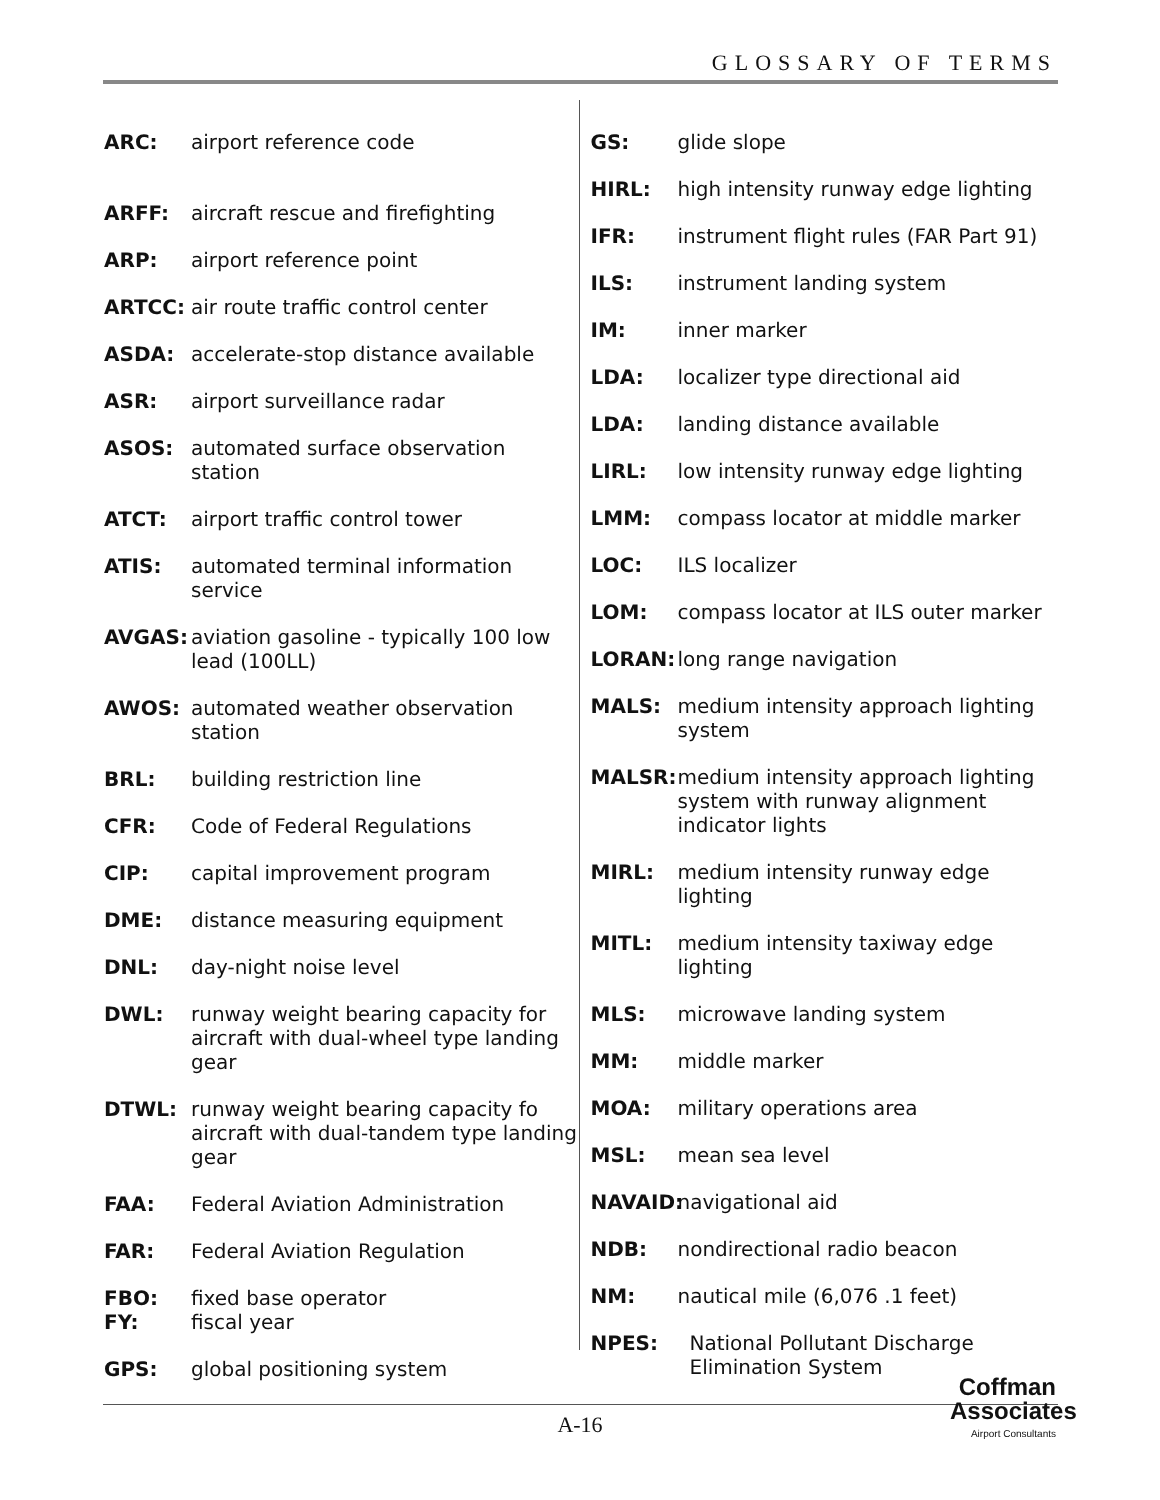GLOSSARY OF TERMS
ARC: airport reference code
ARFF: aircraft rescue and firefighting
ARP: airport reference point
ARTCC: air route traffic control center
ASDA: accelerate-stop distance available
ASR: airport surveillance radar
ASOS: automated surface observation station
ATCT: airport traffic control tower
ATIS: automated terminal information service
AVGAS: aviation gasoline - typically 100 low lead (100LL)
AWOS: automated weather observation station
BRL: building restriction line
CFR: Code of Federal Regulations
CIP: capital improvement program
DME: distance measuring equipment
DNL: day-night noise level
DWL: runway weight bearing capacity for aircraft with dual-wheel type landing gear
DTWL: runway weight bearing capacity fo aircraft with dual-tandem type landing gear
FAA: Federal Aviation Administration
FAR: Federal Aviation Regulation
FBO: fixed base operator
FY: fiscal year
GPS: global positioning system
GS: glide slope
HIRL: high intensity runway edge lighting
IFR: instrument flight rules (FAR Part 91)
ILS: instrument landing system
IM: inner marker
LDA: localizer type directional aid
LDA: landing distance available
LIRL: low intensity runway edge lighting
LMM: compass locator at middle marker
LOC: ILS localizer
LOM: compass locator at ILS outer marker
LORAN: long range navigation
MALS: medium intensity approach lighting system
MALSR: medium intensity approach lighting system with runway alignment indicator lights
MIRL: medium intensity runway edge lighting
MITL: medium intensity taxiway edge lighting
MLS: microwave landing system
MM: middle marker
MOA: military operations area
MSL: mean sea level
NAVAID: navigational aid
NDB: nondirectional radio beacon
NM: nautical mile (6,076 .1 feet)
NPES: National Pollutant Discharge Elimination System
A-16
Coffman
Associates
Airport Consultants